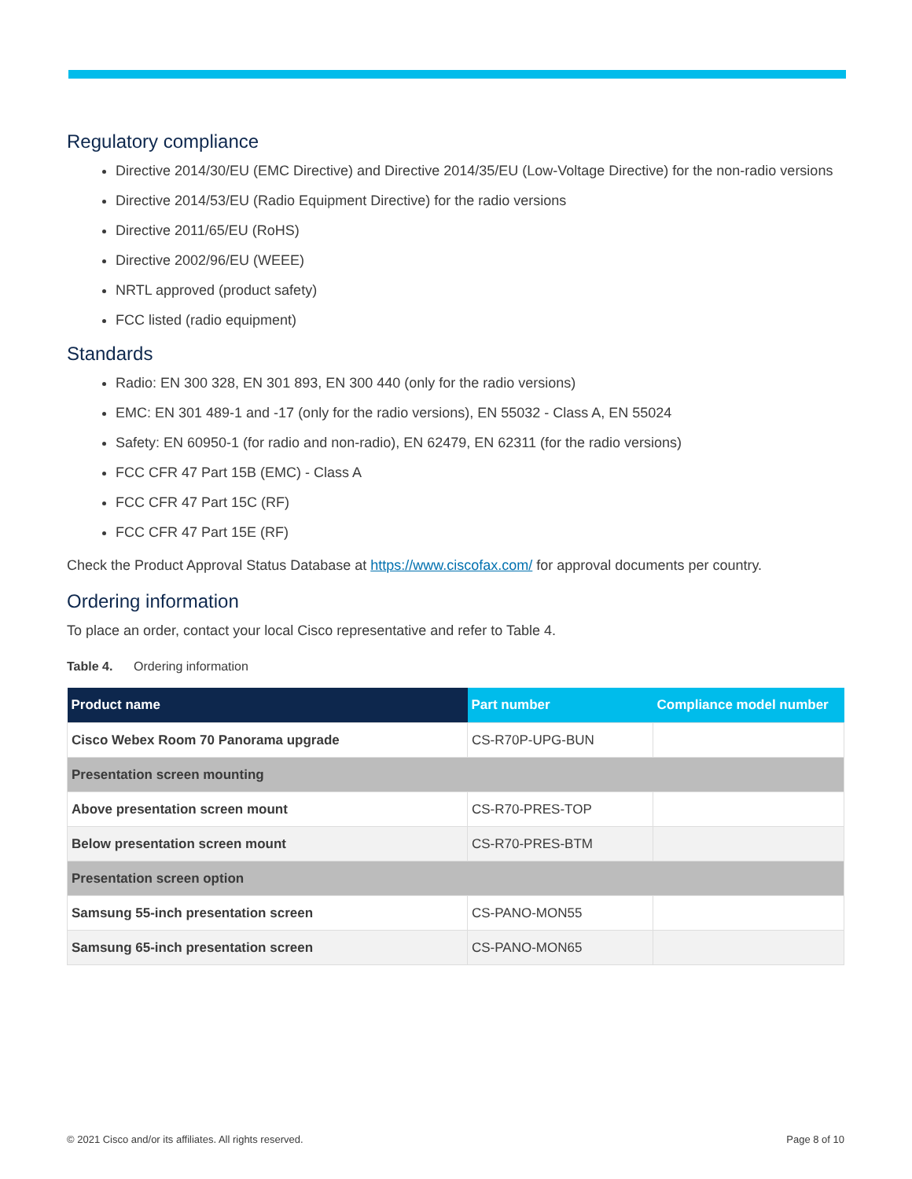Regulatory compliance
Directive 2014/30/EU (EMC Directive) and Directive 2014/35/EU (Low-Voltage Directive) for the non-radio versions
Directive 2014/53/EU (Radio Equipment Directive) for the radio versions
Directive 2011/65/EU (RoHS)
Directive 2002/96/EU (WEEE)
NRTL approved (product safety)
FCC listed (radio equipment)
Standards
Radio: EN 300 328, EN 301 893, EN 300 440 (only for the radio versions)
EMC: EN 301 489-1 and -17 (only for the radio versions), EN 55032 - Class A, EN 55024
Safety: EN 60950-1 (for radio and non-radio), EN 62479, EN 62311 (for the radio versions)
FCC CFR 47 Part 15B (EMC) - Class A
FCC CFR 47 Part 15C (RF)
FCC CFR 47 Part 15E (RF)
Check the Product Approval Status Database at https://www.ciscofax.com/ for approval documents per country.
Ordering information
To place an order, contact your local Cisco representative and refer to Table 4.
Table 4. Ordering information
| Product name | Part number | Compliance model number |
| --- | --- | --- |
| Cisco Webex Room 70 Panorama upgrade | CS-R70P-UPG-BUN | |
| Presentation screen mounting | | |
| Above presentation screen mount | CS-R70-PRES-TOP | |
| Below presentation screen mount | CS-R70-PRES-BTM | |
| Presentation screen option | | |
| Samsung 55-inch presentation screen | CS-PANO-MON55 | |
| Samsung 65-inch presentation screen | CS-PANO-MON65 | |
© 2021 Cisco and/or its affiliates. All rights reserved. Page 8 of 10